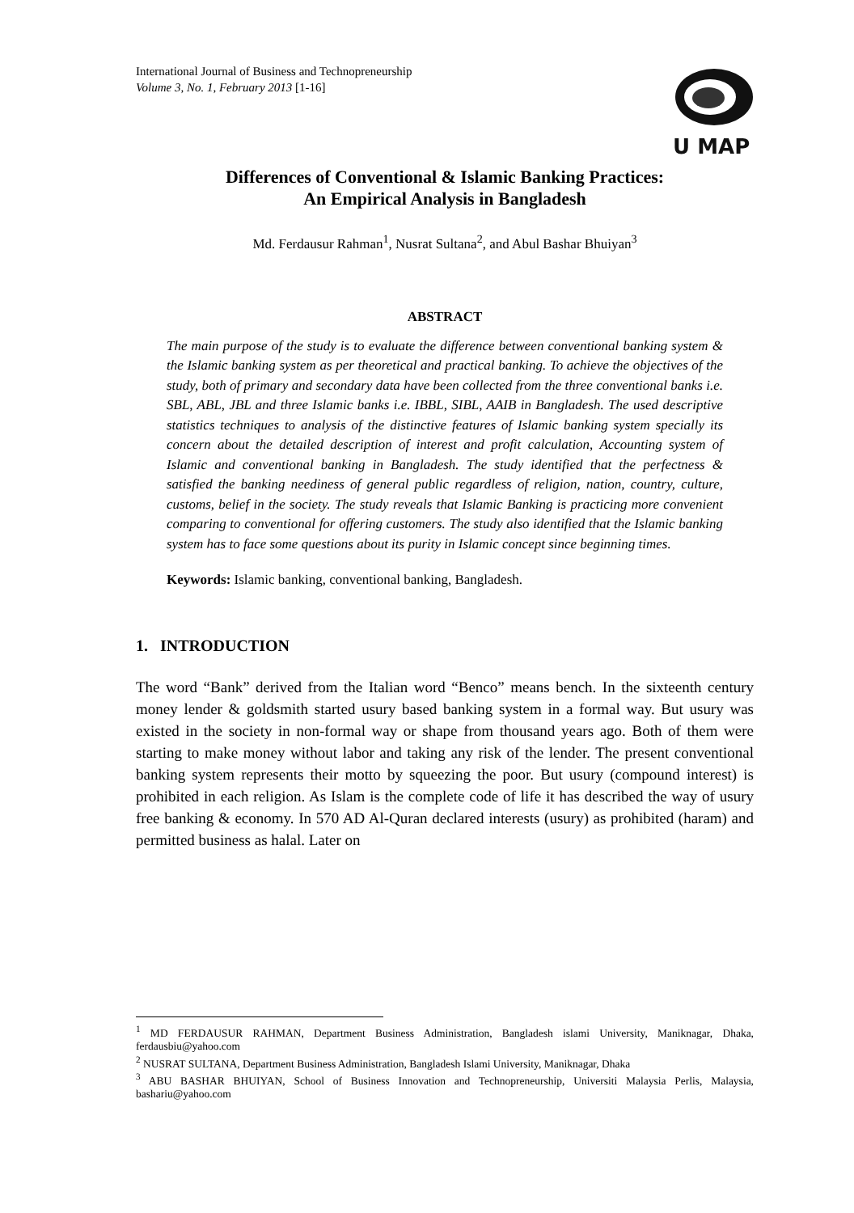International Journal of Business and Technopreneurship
Volume 3, No. 1, February 2013 [1-16]
U MAP
Differences of Conventional & Islamic Banking Practices:
An Empirical Analysis in Bangladesh
Md. Ferdausur Rahman<sup>1</sup>, Nusrat Sultana<sup>2</sup>, and Abul Bashar Bhuiyan<sup>3</sup>
ABSTRACT
The main purpose of the study is to evaluate the difference between conventional banking system & the Islamic banking system as per theoretical and practical banking. To achieve the objectives of the study, both of primary and secondary data have been collected from the three conventional banks i.e. SBL, ABL, JBL and three Islamic banks i.e. IBBL, SIBL, AAIB in Bangladesh. The used descriptive statistics techniques to analysis of the distinctive features of Islamic banking system specially its concern about the detailed description of interest and profit calculation, Accounting system of Islamic and conventional banking in Bangladesh. The study identified that the perfectness & satisfied the banking neediness of general public regardless of religion, nation, country, culture, customs, belief in the society. The study reveals that Islamic Banking is practicing more convenient comparing to conventional for offering customers. The study also identified that the Islamic banking system has to face some questions about its purity in Islamic concept since beginning times.
Keywords: Islamic banking, conventional banking, Bangladesh.
1. INTRODUCTION
The word “Bank” derived from the Italian word “Benco” means bench. In the sixteenth century money lender & goldsmith started usury based banking system in a formal way. But usury was existed in the society in non-formal way or shape from thousand years ago. Both of them were starting to make money without labor and taking any risk of the lender. The present conventional banking system represents their motto by squeezing the poor. But usury (compound interest) is prohibited in each religion. As Islam is the complete code of life it has described the way of usury free banking & economy. In 570 AD Al-Quran declared interests (usury) as prohibited (haram) and permitted business as halal. Later on
<sup>1</sup> MD FERDAUSUR RAHMAN, Department Business Administration, Bangladesh islami University, Maniknagar, Dhaka, ferdausbiu@yahoo.com
<sup>2</sup> NUSRAT SULTANA, Department Business Administration, Bangladesh Islami University, Maniknagar, Dhaka
<sup>3</sup> ABU BASHAR BHUIYAN, School of Business Innovation and Technopreneurship, Universiti Malaysia Perlis, Malaysia, bashariu@yahoo.com